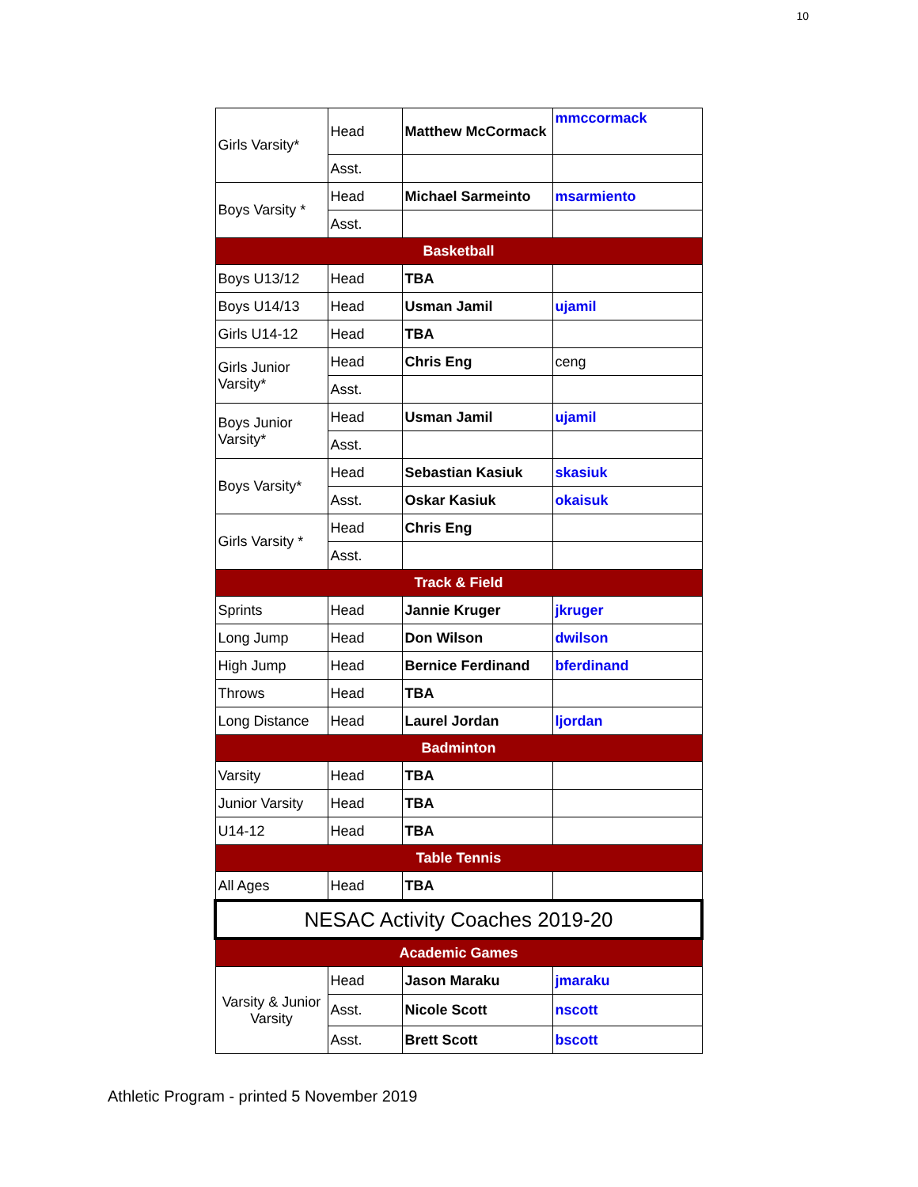10
| Girls Varsity* | Head | Matthew McCormack | mmccormack |
| | Asst. | | |
| Boys Varsity * | Head | Michael Sarmeinto | msarmiento |
| | Asst. | | |
| Basketball | | | |
| Boys U13/12 | Head | TBA | |
| Boys U14/13 | Head | Usman Jamil | ujamil |
| Girls U14-12 | Head | TBA | |
| Girls Junior Varsity* | Head | Chris Eng | ceng |
| | Asst. | | |
| Boys Junior Varsity* | Head | Usman Jamil | ujamil |
| | Asst. | | |
| Boys Varsity* | Head | Sebastian Kasiuk | skasiuk |
| | Asst. | Oskar Kasiuk | okaisuk |
| Girls Varsity * | Head | Chris Eng | |
| | Asst. | | |
| Track & Field | | | |
| Sprints | Head | Jannie Kruger | jkruger |
| Long Jump | Head | Don Wilson | dwilson |
| High Jump | Head | Bernice Ferdinand | bferdinand |
| Throws | Head | TBA | |
| Long Distance | Head | Laurel Jordan | ljordan |
| Badminton | | | |
| Varsity | Head | TBA | |
| Junior Varsity | Head | TBA | |
| U14-12 | Head | TBA | |
| Table Tennis | | | |
| All Ages | Head | TBA | |
| NESAC Activity Coaches 2019-20 | | | |
| Academic Games | | | |
| Varsity & Junior Varsity | Head | Jason Maraku | jmaraku |
| | Asst. | Nicole Scott | nscott |
| | Asst. | Brett Scott | bscott |
Athletic Program - printed 5 November 2019